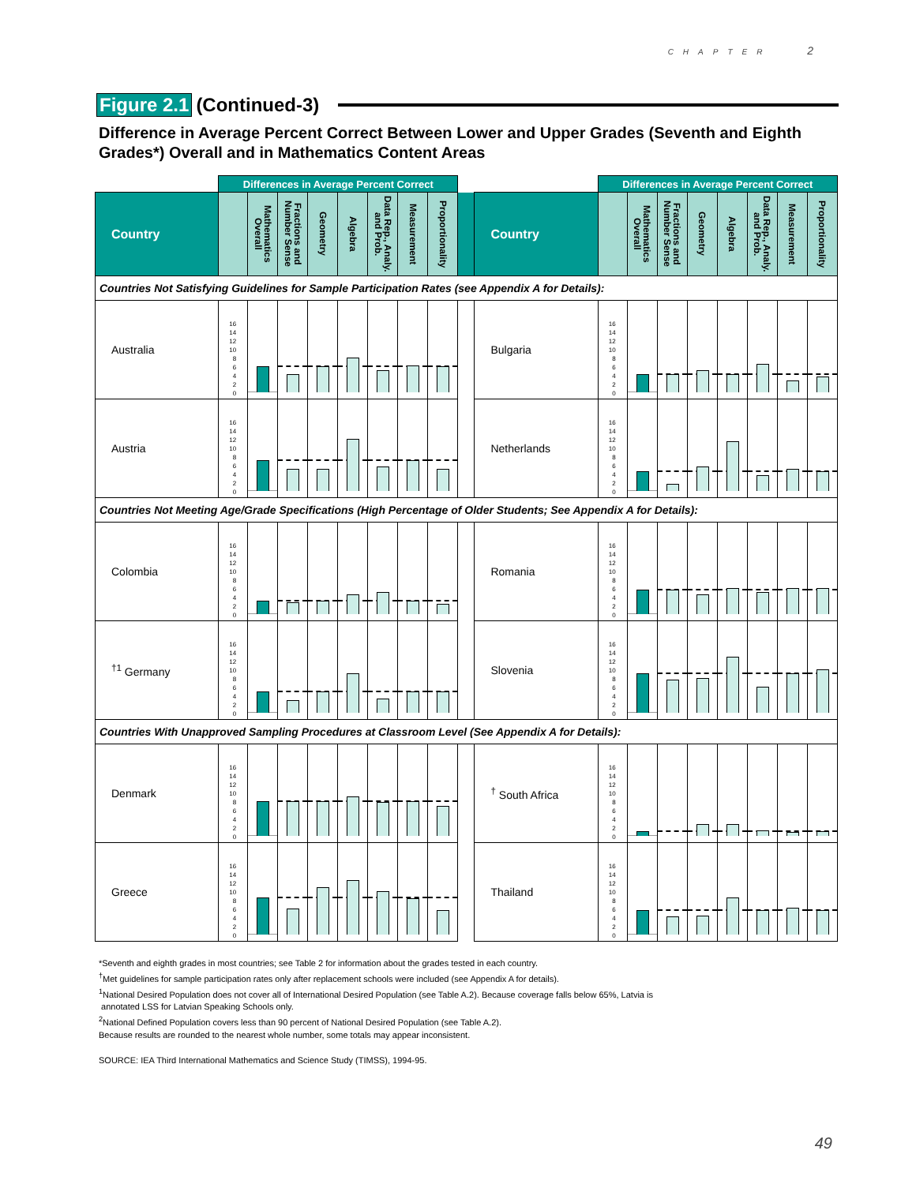CHAPTER 2
Figure 2.1 (Continued-3)
Difference in Average Percent Correct Between Lower and Upper Grades (Seventh and Eighth Grades*) Overall and in Mathematics Content Areas
| | Differences in Average Percent Correct | | | | | | | | | | Differences in Average Percent Correct | | | | | | | |
| Country | | Mathematics Overall | Fractions and Number Sense | Geometry | Algebra | Data Rep., Analy. and Prob. | Measurement | Proportionality | | Country | | Mathematics Overall | Fractions and Number Sense | Geometry | Algebra | Data Rep., Analy. and Prob. | Measurement | Proportionality |
| Countries Not Satisfying Guidelines for Sample Participation Rates (see Appendix A for Details): | | | | | | | | | | | | | | | | | | |
| Australia | 16 14 12 10 8 6 4 2 0 | | | | | | | | | Bulgaria | 16 14 12 10 8 6 4 2 0 | | | | | | | |
| Austria | 16 14 12 10 8 6 4 2 0 | | | | | | | | | Netherlands | 16 14 12 10 8 6 4 2 0 | | | | | | | |
| Countries Not Meeting Age/Grade Specifications (High Percentage of Older Students; See Appendix A for Details): | | | | | | | | | | | | | | | | | | |
| Colombia | 16 14 12 10 8 6 4 2 0 | | | | | | | | | Romania | 16 14 12 10 8 6 4 2 0 | | | | | | | |
| <sup>†1</sup> Germany | 16 14 12 10 8 6 4 2 0 | | | | | | | | | Slovenia | 16 14 12 10 8 6 4 2 0 | | | | | | | |
| Countries With Unapproved Sampling Procedures at Classroom Level (See Appendix A for Details): | | | | | | | | | | | | | | | | | | |
| Denmark | 16 14 12 10 8 6 4 2 0 | | | | | | | | | <sup>†</sup> South Africa | 16 14 12 10 8 6 4 2 0 | | | | | | | |
| Greece | 16 14 12 10 8 6 4 2 0 | | | | | | | | | Thailand | 16 14 12 10 8 6 4 2 0 | | | | | | | |
*Seventh and eighth grades in most countries; see Table 2 for information about the grades tested in each country.
<sup>†</sup> Met guidelines for sample participation rates only after replacement schools were included (see Appendix A for details).
<sup>1</sup> National Desired Population does not cover all of International Desired Population (see Table A.2). Because coverage falls below 65%, Latvia is
annotated LSS for Latvian Speaking Schools only.
<sup>2</sup> National Defined Population covers less than 90 percent of National Desired Population (see Table A.2).
Because results are rounded to the nearest whole number, some totals may appear inconsistent.
SOURCE: IEA Third International Mathematics and Science Study (TIMSS), 1994-95.
49